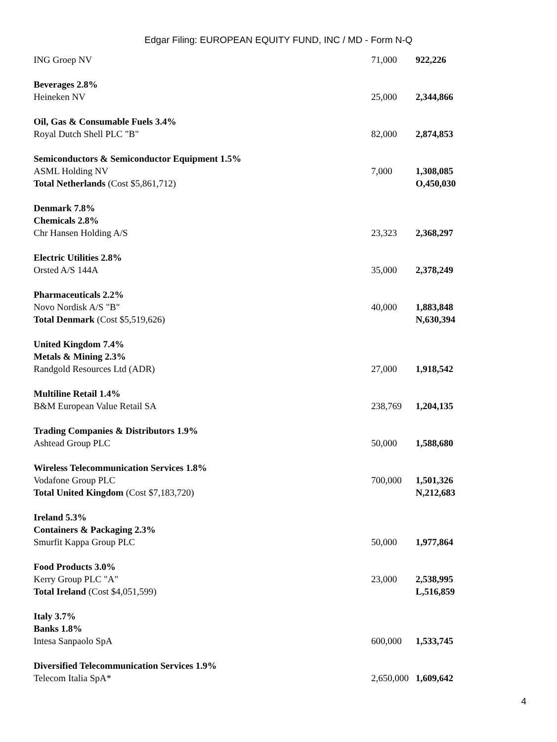Edgar Filing: EUROPEAN EQUITY FUND, INC / MD - Form N-Q
| ING Groep NV | 71,000 | 922,226 |
| Beverages 2.8% | | |
| Heineken NV | 25,000 | 2,344,866 |
| Oil, Gas & Consumable Fuels 3.4% | | |
| Royal Dutch Shell PLC "B" | 82,000 | 2,874,853 |
| Semiconductors & Semiconductor Equipment 1.5% | | |
| ASML Holding NV | 7,000 | 1,308,085 |
| Total Netherlands (Cost $5,861,712) | | O,450,030 |
| Denmark 7.8% | | |
| Chemicals 2.8% | | |
| Chr Hansen Holding A/S | 23,323 | 2,368,297 |
| Electric Utilities 2.8% | | |
| Orsted A/S 144A | 35,000 | 2,378,249 |
| Pharmaceuticals 2.2% | | |
| Novo Nordisk A/S "B" | 40,000 | 1,883,848 |
| Total Denmark (Cost $5,519,626) | | N,630,394 |
| United Kingdom 7.4% | | |
| Metals & Mining 2.3% | | |
| Randgold Resources Ltd (ADR) | 27,000 | 1,918,542 |
| Multiline Retail 1.4% | | |
| B&M European Value Retail SA | 238,769 | 1,204,135 |
| Trading Companies & Distributors 1.9% | | |
| Ashtead Group PLC | 50,000 | 1,588,680 |
| Wireless Telecommunication Services 1.8% | | |
| Vodafone Group PLC | 700,000 | 1,501,326 |
| Total United Kingdom (Cost $7,183,720) | | N,212,683 |
| Ireland 5.3% | | |
| Containers & Packaging 2.3% | | |
| Smurfit Kappa Group PLC | 50,000 | 1,977,864 |
| Food Products 3.0% | | |
| Kerry Group PLC "A" | 23,000 | 2,538,995 |
| Total Ireland (Cost $4,051,599) | | L,516,859 |
| Italy 3.7% | | |
| Banks 1.8% | | |
| Intesa Sanpaolo SpA | 600,000 | 1,533,745 |
| Diversified Telecommunication Services 1.9% | | |
| Telecom Italia SpA* | 2,650,000 | 1,609,642 |
4